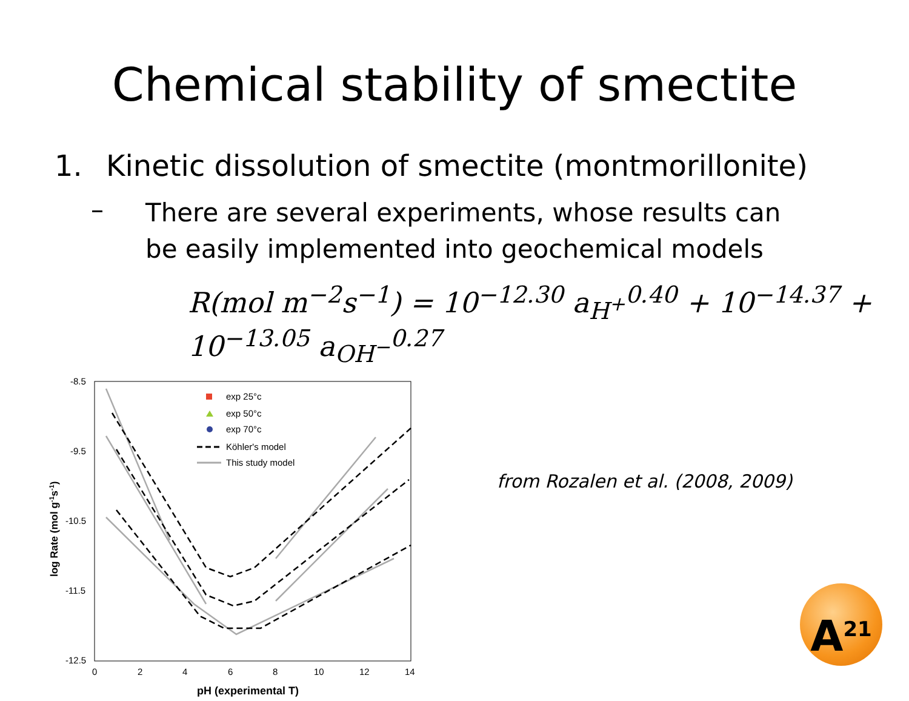Chemical stability of smectite
1. Kinetic dissolution of smectite (montmorillonite)
–
There are several experiments, whose results can be easily implemented into geochemical models
R(mol m<sup>−2</sup>s<sup>−1</sup>) = 10<sup>−12.30</sup> a<sub>H<sup>+</sup></sub><sup>0.40</sup> + 10<sup>−14.37</sup> + 10<sup>−13.05</sup> a<sub>OH<sup>−</sup></sub><sup>0.27</sup>
-8.5
-9.5
-10.5
-11.5
-12.5
0
2
4
6
8
10
12
14
pH (experimental T)
log Rate (mol g-1s-1)
exp 25°c
exp 50°c
exp 70°c
Köhler's model
This study model
from Rozalen et al. (2008, 2009)
A<sup>21</sup>